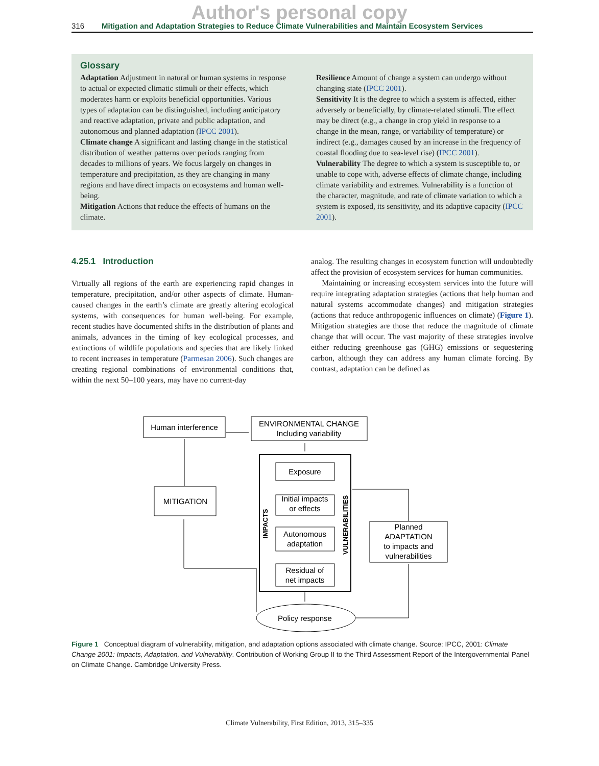Author's personal copy
316 Mitigation and Adaptation Strategies to Reduce Climate Vulnerabilities and Maintain Ecosystem Services
Glossary
Adaptation Adjustment in natural or human systems in response to actual or expected climatic stimuli or their effects, which moderates harm or exploits beneficial opportunities. Various types of adaptation can be distinguished, including anticipatory and reactive adaptation, private and public adaptation, and autonomous and planned adaptation (IPCC 2001).
Climate change A significant and lasting change in the statistical distribution of weather patterns over periods ranging from decades to millions of years. We focus largely on changes in temperature and precipitation, as they are changing in many regions and have direct impacts on ecosystems and human well-being.
Mitigation Actions that reduce the effects of humans on the climate.
Resilience Amount of change a system can undergo without changing state (IPCC 2001).
Sensitivity It is the degree to which a system is affected, either adversely or beneficially, by climate-related stimuli. The effect may be direct (e.g., a change in crop yield in response to a change in the mean, range, or variability of temperature) or indirect (e.g., damages caused by an increase in the frequency of coastal flooding due to sea-level rise) (IPCC 2001).
Vulnerability The degree to which a system is susceptible to, or unable to cope with, adverse effects of climate change, including climate variability and extremes. Vulnerability is a function of the character, magnitude, and rate of climate variation to which a system is exposed, its sensitivity, and its adaptive capacity (IPCC 2001).
4.25.1 Introduction
Virtually all regions of the earth are experiencing rapid changes in temperature, precipitation, and/or other aspects of climate. Human-caused changes in the earth’s climate are greatly altering ecological systems, with consequences for human well-being. For example, recent studies have documented shifts in the distribution of plants and animals, advances in the timing of key ecological processes, and extinctions of wildlife populations and species that are likely linked to recent increases in temperature (Parmesan 2006). Such changes are creating regional combinations of environmental conditions that, within the next 50–100 years, may have no current-day
analog. The resulting changes in ecosystem function will undoubtedly affect the provision of ecosystem services for human communities.
Maintaining or increasing ecosystem services into the future will require integrating adaptation strategies (actions that help human and natural systems accommodate changes) and mitigation strategies (actions that reduce anthropogenic influences on climate) (Figure 1). Mitigation strategies are those that reduce the magnitude of climate change that will occur. The vast majority of these strategies involve either reducing greenhouse gas (GHG) emissions or sequestering carbon, although they can address any human climate forcing. By contrast, adaptation can be defined as
Human interference
ENVIRONMENTAL CHANGE
Including variability
Exposure
Initial impacts
or effects
Autonomous
adaptation
Residual of
net impacts
IMPACTS
VULNERABILITIES
MITIGATION
Planned
ADAPTATION
to impacts and
vulnerabilities
Policy response
Figure 1 Conceptual diagram of vulnerability, mitigation, and adaptation options associated with climate change. Source: IPCC, 2001: Climate Change 2001: Impacts, Adaptation, and Vulnerability. Contribution of Working Group II to the Third Assessment Report of the Intergovernmental Panel on Climate Change. Cambridge University Press.
Climate Vulnerability, First Edition, 2013, 315–335